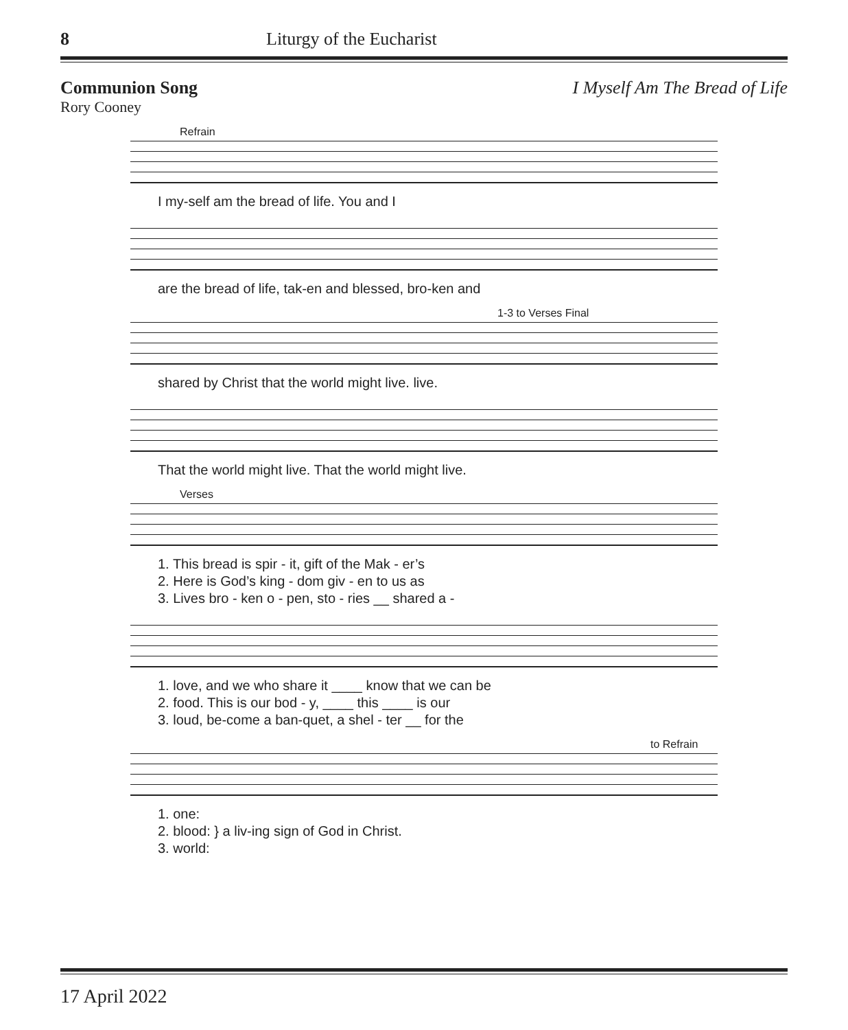8 Liturgy of the Eucharist
Communion Song I Myself Am The Bread of Life
Rory Cooney
Refrain
I my-self am the bread of life. You and I
are the bread of life, tak-en and blessed, bro-ken and
1-3 to Verses Final
shared by Christ that the world might live. live.
That the world might live. That the world might live.
Verses
1. This bread is spir - it, gift of the Mak - er’s
2. Here is God’s king - dom giv - en to us as
3. Lives bro - ken o - pen, sto - ries __ shared a -
1. love, and we who share it ____ know that we can be
2. food. This is our bod - y, ____ this ____ is our
3. loud, be-come a ban-quet, a shel - ter __ for the
to Refrain
1. one:
2. blood: } a liv-ing sign of God in Christ.
3. world:
17 April 2022